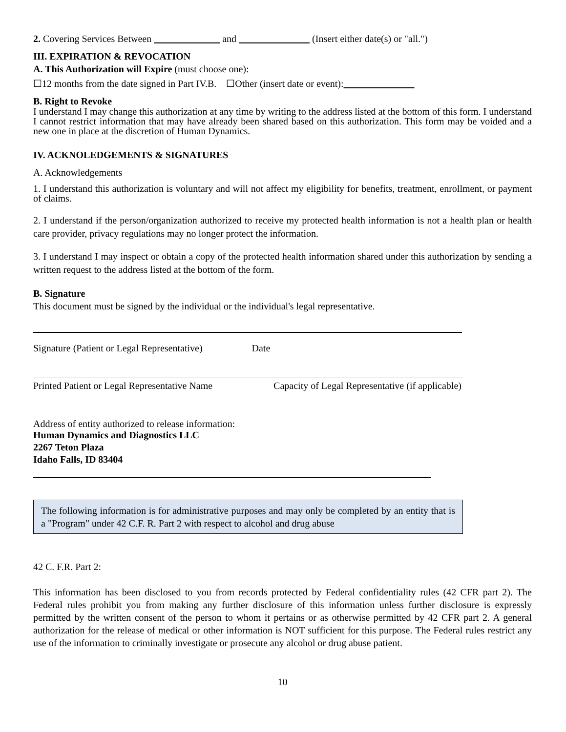2. Covering Services Between and (Insert either date(s) or "all.")
III. EXPIRATION & REVOCATION
A. This Authorization will Expire (must choose one):
☐12 months from the date signed in Part IV.B. ☐Other (insert date or event):
B. Right to Revoke
I understand I may change this authorization at any time by writing to the address listed at the bottom of this form. I understand I cannot restrict information that may have already been shared based on this authorization. This form may be voided and a new one in place at the discretion of Human Dynamics.
IV. ACKNOLEDGEMENTS & SIGNATURES
A. Acknowledgements
1. I understand this authorization is voluntary and will not affect my eligibility for benefits, treatment, enrollment, or payment of claims.
2. I understand if the person/organization authorized to receive my protected health information is not a health plan or health care provider, privacy regulations may no longer protect the information.
3. I understand I may inspect or obtain a copy of the protected health information shared under this authorization by sending a written request to the address listed at the bottom of the form.
B. Signature
This document must be signed by the individual or the individual's legal representative.
Signature (Patient or Legal Representative) Date
Printed Patient or Legal Representative Name Capacity of Legal Representative (if applicable)
Address of entity authorized to release information:
Human Dynamics and Diagnostics LLC
2267 Teton Plaza
Idaho Falls, ID 83404
The following information is for administrative purposes and may only be completed by an entity that is a "Program" under 42 C.F. R. Part 2 with respect to alcohol and drug abuse
42 C. F.R. Part 2:
This information has been disclosed to you from records protected by Federal confidentiality rules (42 CFR part 2). The Federal rules prohibit you from making any further disclosure of this information unless further disclosure is expressly permitted by the written consent of the person to whom it pertains or as otherwise permitted by 42 CFR part 2. A general authorization for the release of medical or other information is NOT sufficient for this purpose. The Federal rules restrict any use of the information to criminally investigate or prosecute any alcohol or drug abuse patient.
10